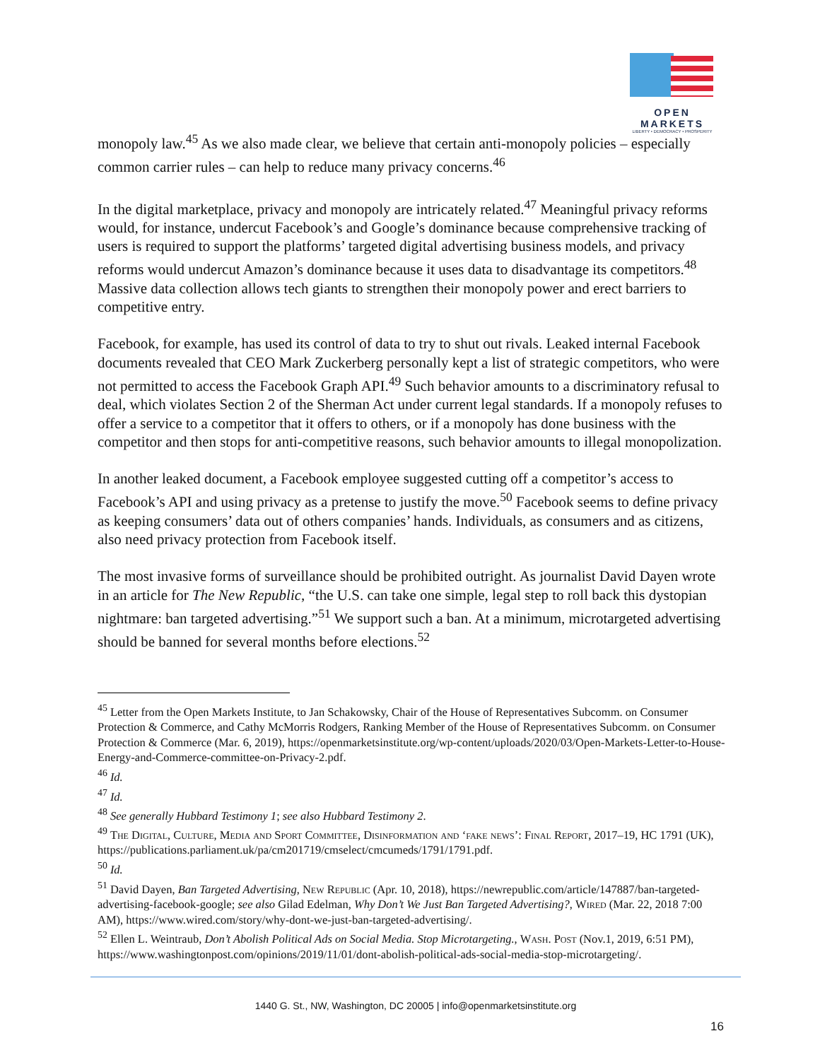OPEN MARKETS
LIBERTY • DEMOCRACY • PROSPERITY
monopoly law.<sup>45</sup> As we also made clear, we believe that certain anti-monopoly policies – especially common carrier rules – can help to reduce many privacy concerns.<sup>46</sup>
In the digital marketplace, privacy and monopoly are intricately related.<sup>47</sup> Meaningful privacy reforms would, for instance, undercut Facebook’s and Google’s dominance because comprehensive tracking of users is required to support the platforms’ targeted digital advertising business models, and privacy reforms would undercut Amazon’s dominance because it uses data to disadvantage its competitors.<sup>48</sup> Massive data collection allows tech giants to strengthen their monopoly power and erect barriers to competitive entry.
Facebook, for example, has used its control of data to try to shut out rivals. Leaked internal Facebook documents revealed that CEO Mark Zuckerberg personally kept a list of strategic competitors, who were not permitted to access the Facebook Graph API.<sup>49</sup> Such behavior amounts to a discriminatory refusal to deal, which violates Section 2 of the Sherman Act under current legal standards. If a monopoly refuses to offer a service to a competitor that it offers to others, or if a monopoly has done business with the competitor and then stops for anti-competitive reasons, such behavior amounts to illegal monopolization.
In another leaked document, a Facebook employee suggested cutting off a competitor’s access to Facebook’s API and using privacy as a pretense to justify the move.<sup>50</sup> Facebook seems to define privacy as keeping consumers’ data out of others companies’ hands. Individuals, as consumers and as citizens, also need privacy protection from Facebook itself.
The most invasive forms of surveillance should be prohibited outright. As journalist David Dayen wrote in an article for The New Republic, “the U.S. can take one simple, legal step to roll back this dystopian nightmare: ban targeted advertising.”<sup>51</sup> We support such a ban. At a minimum, microtargeted advertising should be banned for several months before elections.<sup>52</sup>
<sup>45</sup> Letter from the Open Markets Institute, to Jan Schakowsky, Chair of the House of Representatives Subcomm. on Consumer Protection & Commerce, and Cathy McMorris Rodgers, Ranking Member of the House of Representatives Subcomm. on Consumer Protection & Commerce (Mar. 6, 2019), https://openmarketsinstitute.org/wp-content/uploads/2020/03/Open-Markets-Letter-to-House-Energy-and-Commerce-committee-on-Privacy-2.pdf.
<sup>46</sup> Id.
<sup>47</sup> Id.
<sup>48</sup> See generally Hubbard Testimony 1; see also Hubbard Testimony 2.
<sup>49</sup> The Digital, Culture, Media and Sport Committee, Disinformation and ‘fake news’: Final Report, 2017–19, HC 1791 (UK), https://publications.parliament.uk/pa/cm201719/cmselect/cmcumeds/1791/1791.pdf.
<sup>50</sup> Id.
<sup>51</sup> David Dayen, Ban Targeted Advertising, New Republic (Apr. 10, 2018), https://newrepublic.com/article/147887/ban-targeted-advertising-facebook-google; see also Gilad Edelman, Why Don’t We Just Ban Targeted Advertising?, Wired (Mar. 22, 2018 7:00 AM), https://www.wired.com/story/why-dont-we-just-ban-targeted-advertising/.
<sup>52</sup> Ellen L. Weintraub, Don’t Abolish Political Ads on Social Media. Stop Microtargeting., Wash. Post (Nov.1, 2019, 6:51 PM), https://www.washingtonpost.com/opinions/2019/11/01/dont-abolish-political-ads-social-media-stop-microtargeting/.
1440 G. St., NW, Washington, DC 20005 | info@openmarketsinstitute.org
16